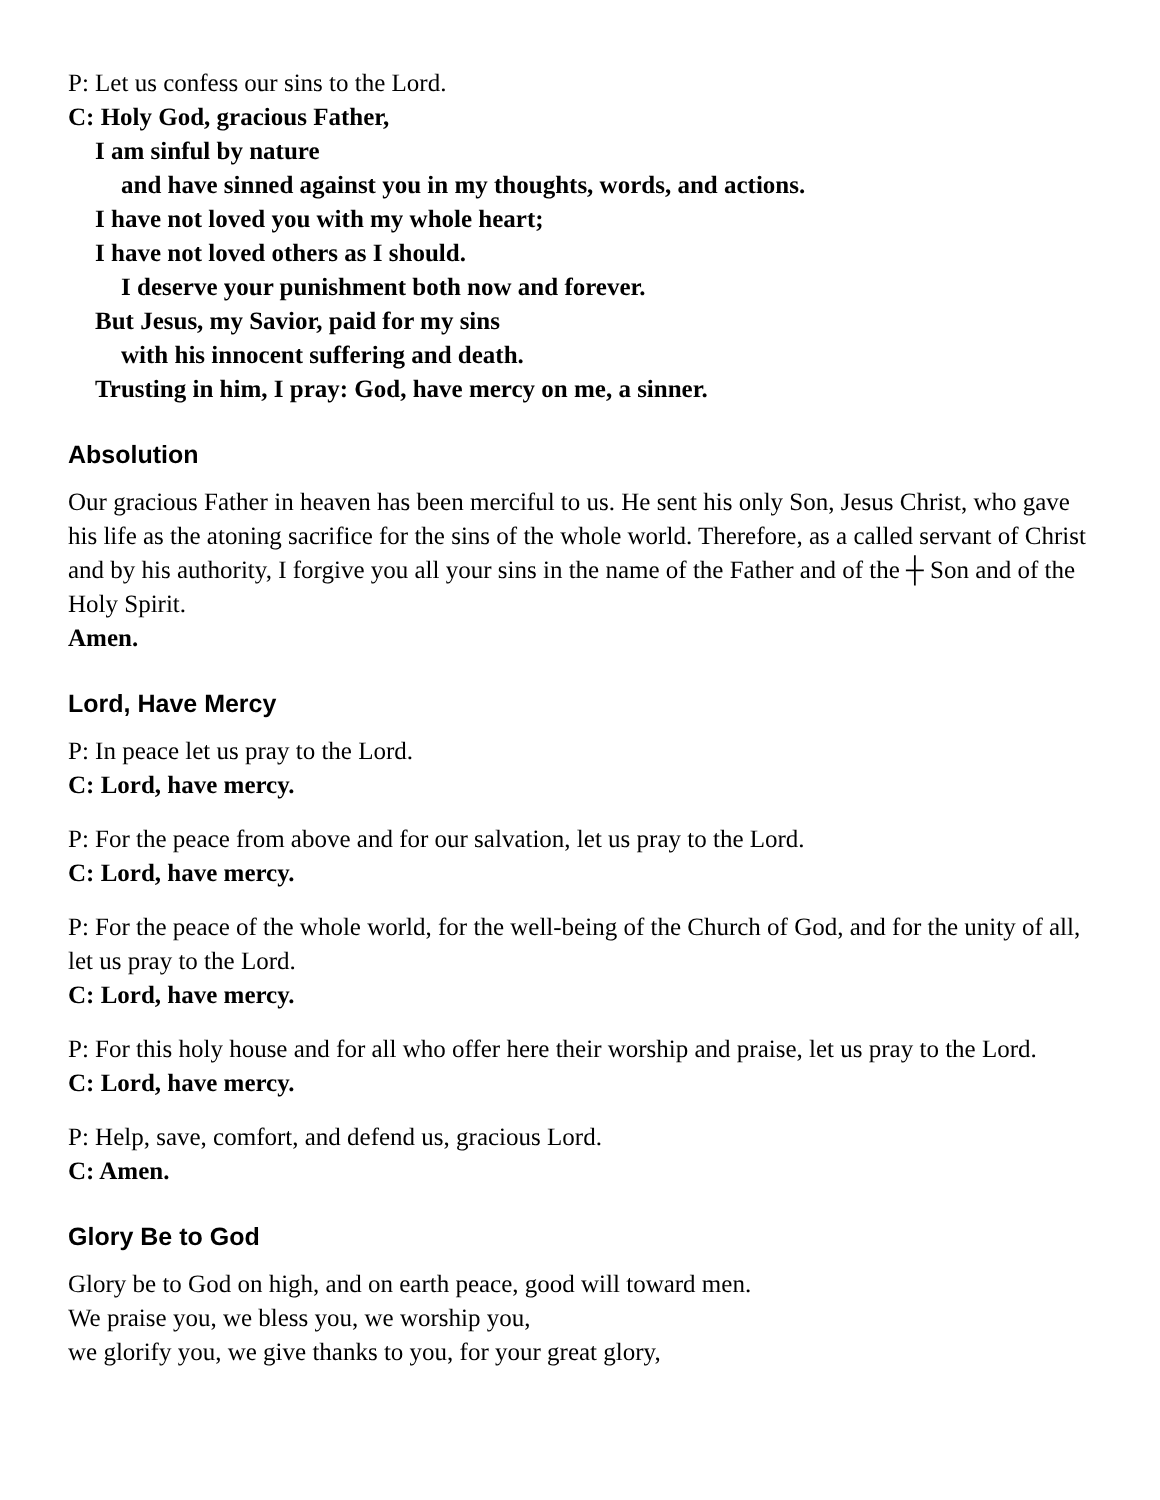P: Let us confess our sins to the Lord.
C: Holy God, gracious Father,
I am sinful by nature
and have sinned against you in my thoughts, words, and actions.
I have not loved you with my whole heart;
I have not loved others as I should.
I deserve your punishment both now and forever.
But Jesus, my Savior, paid for my sins
with his innocent suffering and death.
Trusting in him, I pray: God, have mercy on me, a sinner.
Absolution
Our gracious Father in heaven has been merciful to us. He sent his only Son, Jesus Christ, who gave his life as the atoning sacrifice for the sins of the whole world. Therefore, as a called servant of Christ and by his authority, I forgive you all your sins in the name of the Father and of the ┼ Son and of the Holy Spirit.
Amen.
Lord, Have Mercy
P: In peace let us pray to the Lord.
C: Lord, have mercy.
P: For the peace from above and for our salvation, let us pray to the Lord.
C: Lord, have mercy.
P: For the peace of the whole world, for the well-being of the Church of God, and for the unity of all, let us pray to the Lord.
C: Lord, have mercy.
P: For this holy house and for all who offer here their worship and praise, let us pray to the Lord.
C: Lord, have mercy.
P: Help, save, comfort, and defend us, gracious Lord.
C: Amen.
Glory Be to God
Glory be to God on high, and on earth peace, good will toward men.
We praise you, we bless you, we worship you,
we glorify you, we give thanks to you, for your great glory,